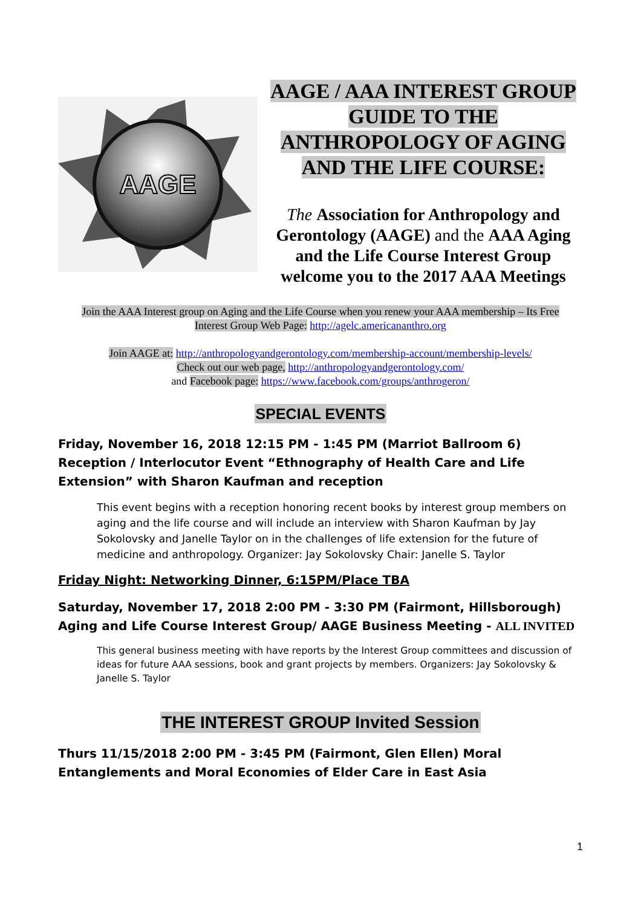AAGE
AAGE / AAA INTEREST GROUP GUIDE TO THE ANTHROPOLOGY OF AGING AND THE LIFE COURSE:
The Association for Anthropology and Gerontology (AAGE) and the AAA Aging and the Life Course Interest Group welcome you to the 2017 AAA Meetings
Join the AAA Interest group on Aging and the Life Course when you renew your AAA membership – Its Free
Interest Group Web Page: http://agelc.americananthro.org
Join AAGE at: http://anthropologyandgerontology.com/membership-account/membership-levels/
Check out our web page, http://anthropologyandgerontology.com/
and Facebook page: https://www.facebook.com/groups/anthrogeron/
SPECIAL EVENTS
Friday, November 16, 2018 12:15 PM - 1:45 PM (Marriot Ballroom 6) Reception / Interlocutor Event “Ethnography of Health Care and Life Extension” with Sharon Kaufman and reception
This event begins with a reception honoring recent books by interest group members on aging and the life course and will include an interview with Sharon Kaufman by Jay Sokolovsky and Janelle Taylor on in the challenges of life extension for the future of medicine and anthropology. Organizer: Jay Sokolovsky Chair: Janelle S. Taylor
Friday Night: Networking Dinner, 6:15PM/Place TBA
Saturday, November 17, 2018 2:00 PM - 3:30 PM (Fairmont, Hillsborough) Aging and Life Course Interest Group/ AAGE Business Meeting - ALL INVITED
This general business meeting with have reports by the Interest Group committees and discussion of ideas for future AAA sessions, book and grant projects by members. Organizers: Jay Sokolovsky & Janelle S. Taylor
THE INTEREST GROUP Invited Session
Thurs 11/15/2018 2:00 PM - 3:45 PM (Fairmont, Glen Ellen) Moral Entanglements and Moral Economies of Elder Care in East Asia
1